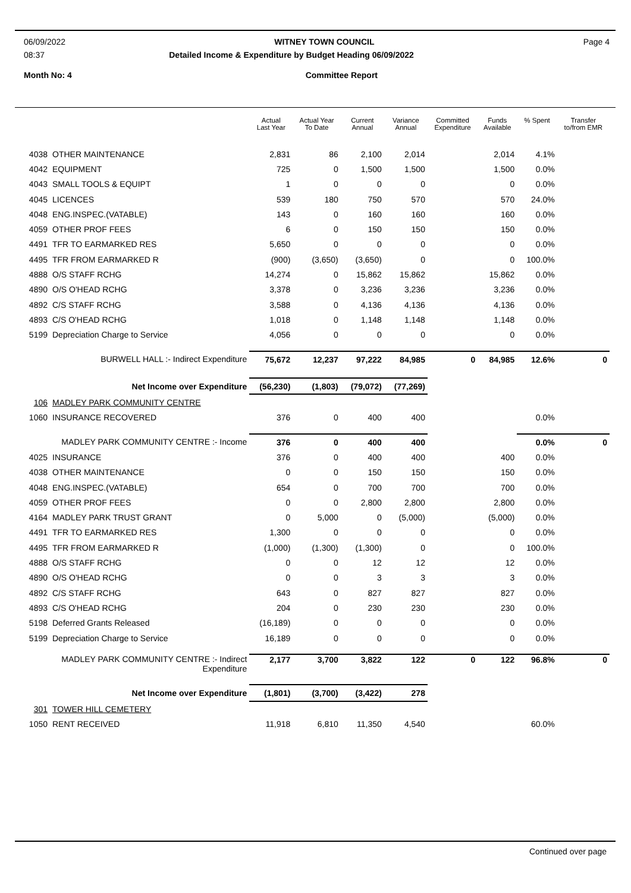06/09/2022 WITNEY TOWN COUNCIL Page 4
08:37 Detailed Income & Expenditure by Budget Heading 06/09/2022
Month No: 4 Committee Report
| | | Actual Last Year | Actual Year To Date | Current Annual | Variance Annual | Committed Expenditure | Funds Available | % Spent | Transfer to/from EMR |
| --- | --- | --- | --- | --- | --- | --- | --- | --- | --- |
| 4038 | OTHER MAINTENANCE | 2,831 | 86 | 2,100 | 2,014 | | 2,014 | 4.1% | |
| 4042 | EQUIPMENT | 725 | 0 | 1,500 | 1,500 | | 1,500 | 0.0% | |
| 4043 | SMALL TOOLS & EQUIPT | 1 | 0 | 0 | 0 | | 0 | 0.0% | |
| 4045 | LICENCES | 539 | 180 | 750 | 570 | | 570 | 24.0% | |
| 4048 | ENG.INSPEC.(VATABLE) | 143 | 0 | 160 | 160 | | 160 | 0.0% | |
| 4059 | OTHER PROF FEES | 6 | 0 | 150 | 150 | | 150 | 0.0% | |
| 4491 | TFR TO EARMARKED RES | 5,650 | 0 | 0 | 0 | | 0 | 0.0% | |
| 4495 | TFR FROM EARMARKED R | (900) | (3,650) | (3,650) | 0 | | 0 | 100.0% | |
| 4888 | O/S STAFF RCHG | 14,274 | 0 | 15,862 | 15,862 | | 15,862 | 0.0% | |
| 4890 | O/S O'HEAD RCHG | 3,378 | 0 | 3,236 | 3,236 | | 3,236 | 0.0% | |
| 4892 | C/S STAFF RCHG | 3,588 | 0 | 4,136 | 4,136 | | 4,136 | 0.0% | |
| 4893 | C/S O'HEAD RCHG | 1,018 | 0 | 1,148 | 1,148 | | 1,148 | 0.0% | |
| 5199 | Depreciation Charge to Service | 4,056 | 0 | 0 | 0 | | 0 | 0.0% | |
| BURWELL HALL :- Indirect Expenditure | | 75,672 | 12,237 | 97,222 | 84,985 | 0 | 84,985 | 12.6% | 0 |
| Net Income over Expenditure | | (56,230) | (1,803) | (79,072) | (77,269) | | | | |
| 106 | MADLEY PARK COMMUNITY CENTRE | | | | | | | | |
| 1060 | INSURANCE RECOVERED | 376 | 0 | 400 | 400 | | | 0.0% | |
| MADLEY PARK COMMUNITY CENTRE :- Income | | 376 | 0 | 400 | 400 | | | 0.0% | 0 |
| 4025 | INSURANCE | 376 | 0 | 400 | 400 | | 400 | 0.0% | |
| 4038 | OTHER MAINTENANCE | 0 | 0 | 150 | 150 | | 150 | 0.0% | |
| 4048 | ENG.INSPEC.(VATABLE) | 654 | 0 | 700 | 700 | | 700 | 0.0% | |
| 4059 | OTHER PROF FEES | 0 | 0 | 2,800 | 2,800 | | 2,800 | 0.0% | |
| 4164 | MADLEY PARK TRUST GRANT | 0 | 5,000 | 0 | (5,000) | | (5,000) | 0.0% | |
| 4491 | TFR TO EARMARKED RES | 1,300 | 0 | 0 | 0 | | 0 | 0.0% | |
| 4495 | TFR FROM EARMARKED R | (1,000) | (1,300) | (1,300) | 0 | | 0 | 100.0% | |
| 4888 | O/S STAFF RCHG | 0 | 0 | 12 | 12 | | 12 | 0.0% | |
| 4890 | O/S O'HEAD RCHG | 0 | 0 | 3 | 3 | | 3 | 0.0% | |
| 4892 | C/S STAFF RCHG | 643 | 0 | 827 | 827 | | 827 | 0.0% | |
| 4893 | C/S O'HEAD RCHG | 204 | 0 | 230 | 230 | | 230 | 0.0% | |
| 5198 | Deferred Grants Released | (16,189) | 0 | 0 | 0 | | 0 | 0.0% | |
| 5199 | Depreciation Charge to Service | 16,189 | 0 | 0 | 0 | | 0 | 0.0% | |
| MADLEY PARK COMMUNITY CENTRE :- Indirect Expenditure | | 2,177 | 3,700 | 3,822 | 122 | 0 | 122 | 96.8% | 0 |
| Net Income over Expenditure | | (1,801) | (3,700) | (3,422) | 278 | | | | |
| 301 | TOWER HILL CEMETERY | | | | | | | | |
| 1050 | RENT RECEIVED | 11,918 | 6,810 | 11,350 | 4,540 | | | 60.0% | |
Continued over page